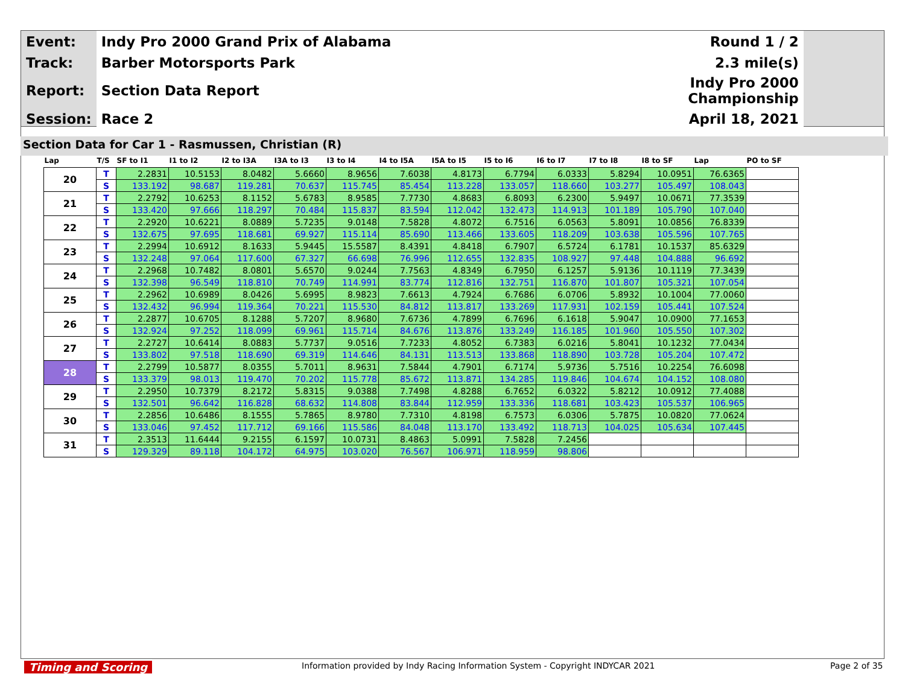| Event: | Indy Pro 2000 Grand Prix of Alabama | Round 1 / 2 |
| Track: | Barber Motorsports Park | 2.3 mile(s) |
| Report: | Section Data Report | Indy Pro 2000 Championship |
| Session: | Race 2 | April 18, 2021 |
Section Data for Car 1 - Rasmussen, Christian (R)
| Lap | T/S | SF to I1 | I1 to I2 | I2 to I3A | I3A to I3 | I3 to I4 | I4 to I5A | I5A to I5 | I5 to I6 | I6 to I7 | I7 to I8 | I8 to SF | Lap | PO to SF |
| --- | --- | --- | --- | --- | --- | --- | --- | --- | --- | --- | --- | --- | --- | --- |
| 20 | T | 2.2831 | 10.5153 | 8.0482 | 5.6660 | 8.9656 | 7.6038 | 4.8173 | 6.7794 | 6.0333 | 5.8294 | 10.0951 | 76.6365 | |
| | S | 133.192 | 98.687 | 119.281 | 70.637 | 115.745 | 85.454 | 113.228 | 133.057 | 118.660 | 103.277 | 105.497 | 108.043 | |
| 21 | T | 2.2792 | 10.6253 | 8.1152 | 5.6783 | 8.9585 | 7.7730 | 4.8683 | 6.8093 | 6.2300 | 5.9497 | 10.0671 | 77.3539 | |
| | S | 133.420 | 97.666 | 118.297 | 70.484 | 115.837 | 83.594 | 112.042 | 132.473 | 114.913 | 101.189 | 105.790 | 107.040 | |
| 22 | T | 2.2920 | 10.6221 | 8.0889 | 5.7235 | 9.0148 | 7.5828 | 4.8072 | 6.7516 | 6.0563 | 5.8091 | 10.0856 | 76.8339 | |
| | S | 132.675 | 97.695 | 118.681 | 69.927 | 115.114 | 85.690 | 113.466 | 133.605 | 118.209 | 103.638 | 105.596 | 107.765 | |
| 23 | T | 2.2994 | 10.6912 | 8.1633 | 5.9445 | 15.5587 | 8.4391 | 4.8418 | 6.7907 | 6.5724 | 6.1781 | 10.1537 | 85.6329 | |
| | S | 132.248 | 97.064 | 117.600 | 67.327 | 66.698 | 76.996 | 112.655 | 132.835 | 108.927 | 97.448 | 104.888 | 96.692 | |
| 24 | T | 2.2968 | 10.7482 | 8.0801 | 5.6570 | 9.0244 | 7.7563 | 4.8349 | 6.7950 | 6.1257 | 5.9136 | 10.1119 | 77.3439 | |
| | S | 132.398 | 96.549 | 118.810 | 70.749 | 114.991 | 83.774 | 112.816 | 132.751 | 116.870 | 101.807 | 105.321 | 107.054 | |
| 25 | T | 2.2962 | 10.6989 | 8.0426 | 5.6995 | 8.9823 | 7.6613 | 4.7924 | 6.7686 | 6.0706 | 5.8932 | 10.1004 | 77.0060 | |
| | S | 132.432 | 96.994 | 119.364 | 70.221 | 115.530 | 84.812 | 113.817 | 133.269 | 117.931 | 102.159 | 105.441 | 107.524 | |
| 26 | T | 2.2877 | 10.6705 | 8.1288 | 5.7207 | 8.9680 | 7.6736 | 4.7899 | 6.7696 | 6.1618 | 5.9047 | 10.0900 | 77.1653 | |
| | S | 132.924 | 97.252 | 118.099 | 69.961 | 115.714 | 84.676 | 113.876 | 133.249 | 116.185 | 101.960 | 105.550 | 107.302 | |
| 27 | T | 2.2727 | 10.6414 | 8.0883 | 5.7737 | 9.0516 | 7.7233 | 4.8052 | 6.7383 | 6.0216 | 5.8041 | 10.1232 | 77.0434 | |
| | S | 133.802 | 97.518 | 118.690 | 69.319 | 114.646 | 84.131 | 113.513 | 133.868 | 118.890 | 103.728 | 105.204 | 107.472 | |
| 28 | T | 2.2799 | 10.5877 | 8.0355 | 5.7011 | 8.9631 | 7.5844 | 4.7901 | 6.7174 | 5.9736 | 5.7516 | 10.2254 | 76.6098 | |
| | S | 133.379 | 98.013 | 119.470 | 70.202 | 115.778 | 85.672 | 113.871 | 134.285 | 119.846 | 104.674 | 104.152 | 108.080 | |
| 29 | T | 2.2950 | 10.7379 | 8.2172 | 5.8315 | 9.0388 | 7.7498 | 4.8288 | 6.7652 | 6.0322 | 5.8212 | 10.0912 | 77.4088 | |
| | S | 132.501 | 96.642 | 116.828 | 68.632 | 114.808 | 83.844 | 112.959 | 133.336 | 118.681 | 103.423 | 105.537 | 106.965 | |
| 30 | T | 2.2856 | 10.6486 | 8.1555 | 5.7865 | 8.9780 | 7.7310 | 4.8198 | 6.7573 | 6.0306 | 5.7875 | 10.0820 | 77.0624 | |
| | S | 133.046 | 97.452 | 117.712 | 69.166 | 115.586 | 84.048 | 113.170 | 133.492 | 118.713 | 104.025 | 105.634 | 107.445 | |
| 31 | T | 2.3513 | 11.6444 | 9.2155 | 6.1597 | 10.0731 | 8.4863 | 5.0991 | 7.5828 | 7.2456 | | | | |
| | S | 129.329 | 89.118 | 104.172 | 64.975 | 103.020 | 76.567 | 106.971 | 118.959 | 98.806 | | | | |
Timing and Scoring
Information provided by Indy Racing Information System - Copyright INDYCAR 2021
Page 2 of 35